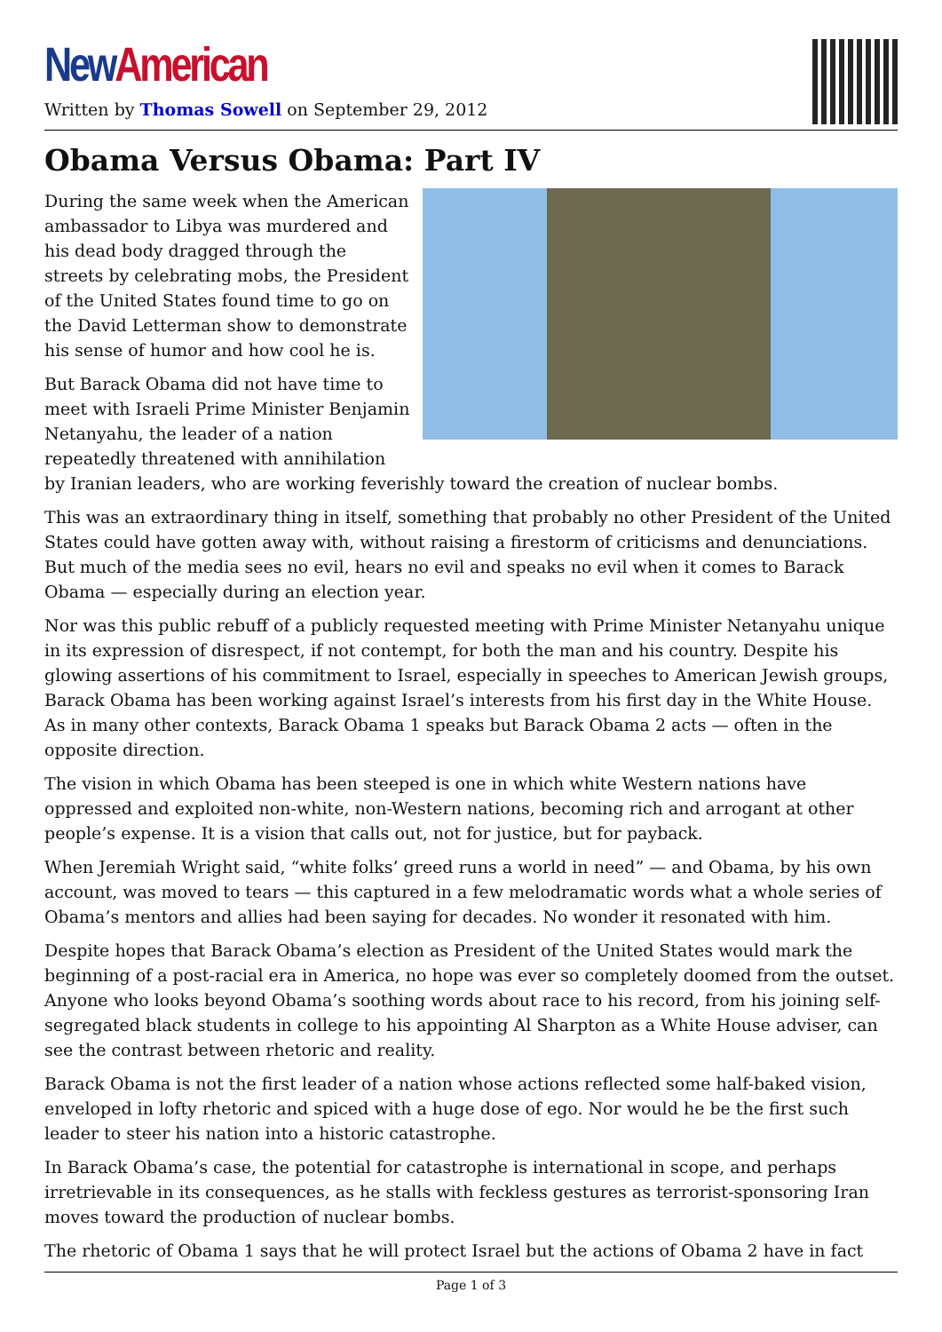New American
Written by Thomas Sowell on September 29, 2012
Obama Versus Obama: Part IV
During the same week when the American ambassador to Libya was murdered and his dead body dragged through the streets by celebrating mobs, the President of the United States found time to go on the David Letterman show to demonstrate his sense of humor and how cool he is.
But Barack Obama did not have time to meet with Israeli Prime Minister Benjamin Netanyahu, the leader of a nation repeatedly threatened with annihilation by Iranian leaders, who are working feverishly toward the creation of nuclear bombs.
This was an extraordinary thing in itself, something that probably no other President of the United States could have gotten away with, without raising a firestorm of criticisms and denunciations. But much of the media sees no evil, hears no evil and speaks no evil when it comes to Barack Obama — especially during an election year.
Nor was this public rebuff of a publicly requested meeting with Prime Minister Netanyahu unique in its expression of disrespect, if not contempt, for both the man and his country. Despite his glowing assertions of his commitment to Israel, especially in speeches to American Jewish groups, Barack Obama has been working against Israel’s interests from his first day in the White House. As in many other contexts, Barack Obama 1 speaks but Barack Obama 2 acts — often in the opposite direction.
The vision in which Obama has been steeped is one in which white Western nations have oppressed and exploited non-white, non-Western nations, becoming rich and arrogant at other people’s expense. It is a vision that calls out, not for justice, but for payback.
When Jeremiah Wright said, “white folks’ greed runs a world in need” — and Obama, by his own account, was moved to tears — this captured in a few melodramatic words what a whole series of Obama’s mentors and allies had been saying for decades. No wonder it resonated with him.
Despite hopes that Barack Obama’s election as President of the United States would mark the beginning of a post-racial era in America, no hope was ever so completely doomed from the outset. Anyone who looks beyond Obama’s soothing words about race to his record, from his joining self-segregated black students in college to his appointing Al Sharpton as a White House adviser, can see the contrast between rhetoric and reality.
Barack Obama is not the first leader of a nation whose actions reflected some half-baked vision, enveloped in lofty rhetoric and spiced with a huge dose of ego. Nor would he be the first such leader to steer his nation into a historic catastrophe.
In Barack Obama’s case, the potential for catastrophe is international in scope, and perhaps irretrievable in its consequences, as he stalls with feckless gestures as terrorist-sponsoring Iran moves toward the production of nuclear bombs.
The rhetoric of Obama 1 says that he will protect Israel but the actions of Obama 2 have in fact
Page 1 of 3